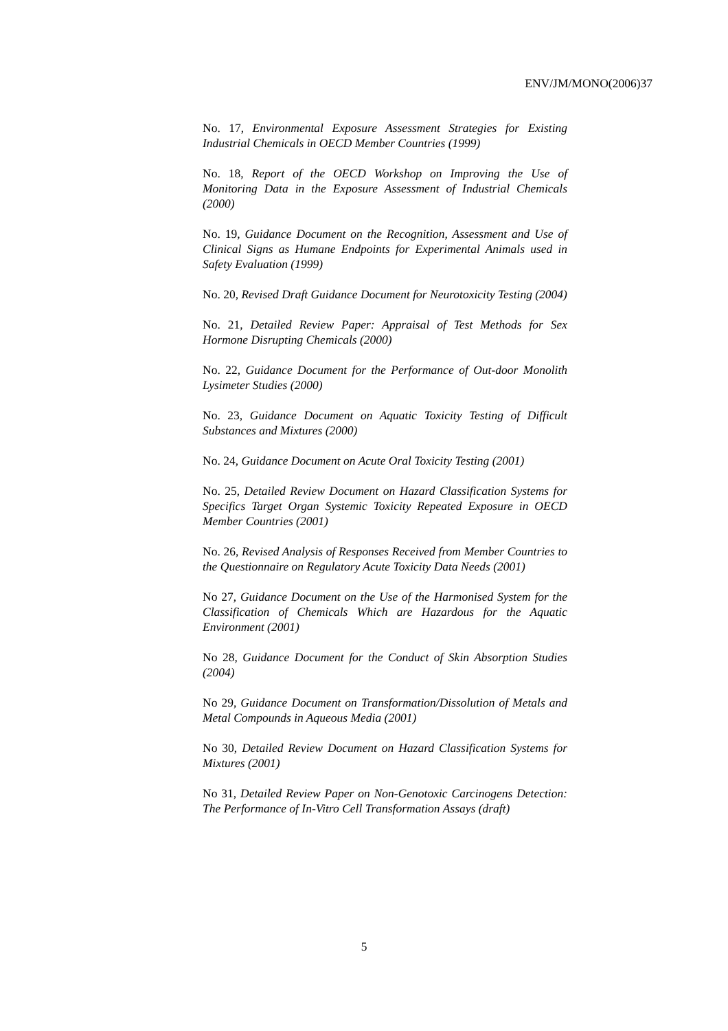ENV/JM/MONO(2006)37
No. 17, Environmental Exposure Assessment Strategies for Existing Industrial Chemicals in OECD Member Countries (1999)
No. 18, Report of the OECD Workshop on Improving the Use of Monitoring Data in the Exposure Assessment of Industrial Chemicals (2000)
No. 19, Guidance Document on the Recognition, Assessment and Use of Clinical Signs as Humane Endpoints for Experimental Animals used in Safety Evaluation (1999)
No. 20, Revised Draft Guidance Document for Neurotoxicity Testing (2004)
No. 21, Detailed Review Paper: Appraisal of Test Methods for Sex Hormone Disrupting Chemicals (2000)
No. 22, Guidance Document for the Performance of Out-door Monolith Lysimeter Studies (2000)
No. 23, Guidance Document on Aquatic Toxicity Testing of Difficult Substances and Mixtures (2000)
No. 24, Guidance Document on Acute Oral Toxicity Testing (2001)
No. 25, Detailed Review Document on Hazard Classification Systems for Specifics Target Organ Systemic Toxicity Repeated Exposure in OECD Member Countries (2001)
No. 26, Revised Analysis of Responses Received from Member Countries to the Questionnaire on Regulatory Acute Toxicity Data Needs (2001)
No 27, Guidance Document on the Use of the Harmonised System for the Classification of Chemicals Which are Hazardous for the Aquatic Environment (2001)
No 28, Guidance Document for the Conduct of Skin Absorption Studies (2004)
No 29, Guidance Document on Transformation/Dissolution of Metals and Metal Compounds in Aqueous Media (2001)
No 30, Detailed Review Document on Hazard Classification Systems for Mixtures (2001)
No 31, Detailed Review Paper on Non-Genotoxic Carcinogens Detection: The Performance of In-Vitro Cell Transformation Assays (draft)
5